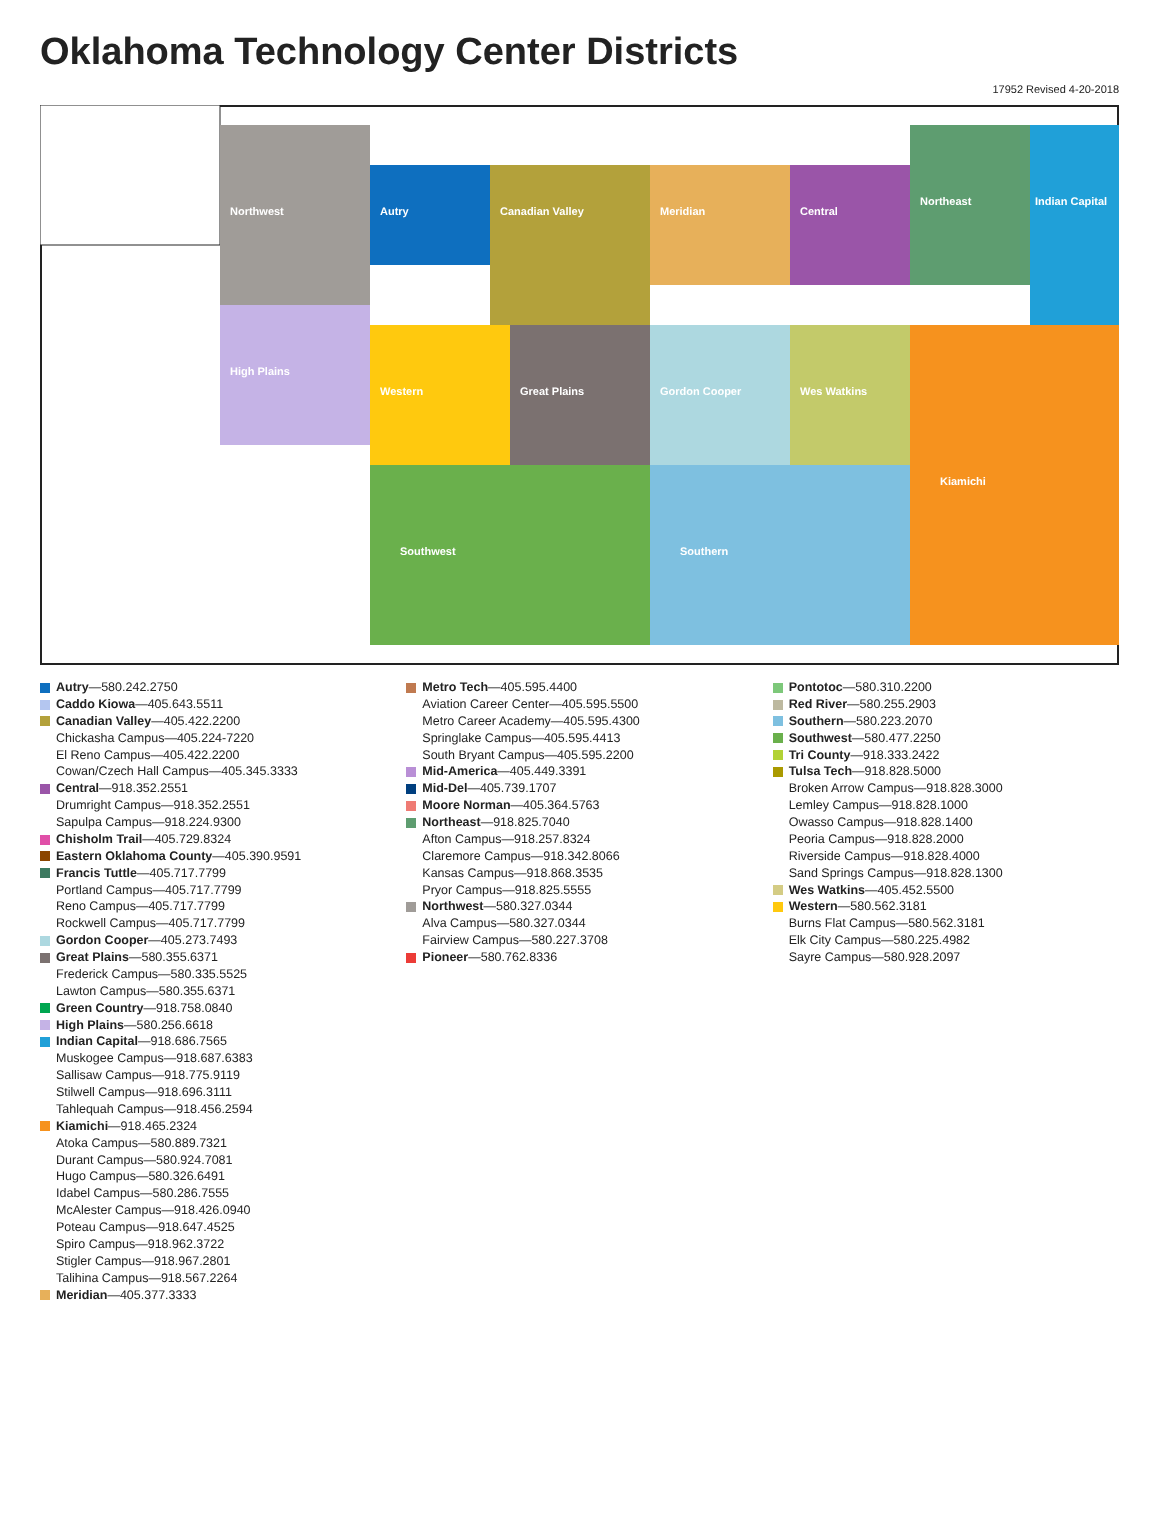Oklahoma Technology Center Districts
17952 Revised 4-20-2018
Northwest
High Plains
Autry
Canadian Valley
Meridian
Central
Northeast
Indian Capital
Western
Great Plains
Gordon Cooper
Wes Watkins
Kiamichi
Southern
Southwest
Autry—580.242.2750
Caddo Kiowa—405.643.5511
Canadian Valley—405.422.2200
Chickasha Campus—405.224-7220
El Reno Campus—405.422.2200
Cowan/Czech Hall Campus—405.345.3333
Central—918.352.2551
Drumright Campus—918.352.2551
Sapulpa Campus—918.224.9300
Chisholm Trail—405.729.8324
Eastern Oklahoma County—405.390.9591
Francis Tuttle—405.717.7799
Portland Campus—405.717.7799
Reno Campus—405.717.7799
Rockwell Campus—405.717.7799
Gordon Cooper—405.273.7493
Great Plains—580.355.6371
Frederick Campus—580.335.5525
Lawton Campus—580.355.6371
Green Country—918.758.0840
High Plains—580.256.6618
Indian Capital—918.686.7565
Muskogee Campus—918.687.6383
Sallisaw Campus—918.775.9119
Stilwell Campus—918.696.3111
Tahlequah Campus—918.456.2594
Kiamichi—918.465.2324
Atoka Campus—580.889.7321
Durant Campus—580.924.7081
Hugo Campus—580.326.6491
Idabel Campus—580.286.7555
McAlester Campus—918.426.0940
Poteau Campus—918.647.4525
Spiro Campus—918.962.3722
Stigler Campus—918.967.2801
Talihina Campus—918.567.2264
Meridian—405.377.3333
Metro Tech—405.595.4400
Aviation Career Center—405.595.5500
Metro Career Academy—405.595.4300
Springlake Campus—405.595.4413
South Bryant Campus—405.595.2200
Mid-America—405.449.3391
Mid-Del—405.739.1707
Moore Norman—405.364.5763
Northeast—918.825.7040
Afton Campus—918.257.8324
Claremore Campus—918.342.8066
Kansas Campus—918.868.3535
Pryor Campus—918.825.5555
Northwest—580.327.0344
Alva Campus—580.327.0344
Fairview Campus—580.227.3708
Pioneer—580.762.8336
Pontotoc—580.310.2200
Red River—580.255.2903
Southern—580.223.2070
Southwest—580.477.2250
Tri County—918.333.2422
Tulsa Tech—918.828.5000
Broken Arrow Campus—918.828.3000
Lemley Campus—918.828.1000
Owasso Campus—918.828.1400
Peoria Campus—918.828.2000
Riverside Campus—918.828.4000
Sand Springs Campus—918.828.1300
Wes Watkins—405.452.5500
Western—580.562.3181
Burns Flat Campus—580.562.3181
Elk City Campus—580.225.4982
Sayre Campus—580.928.2097